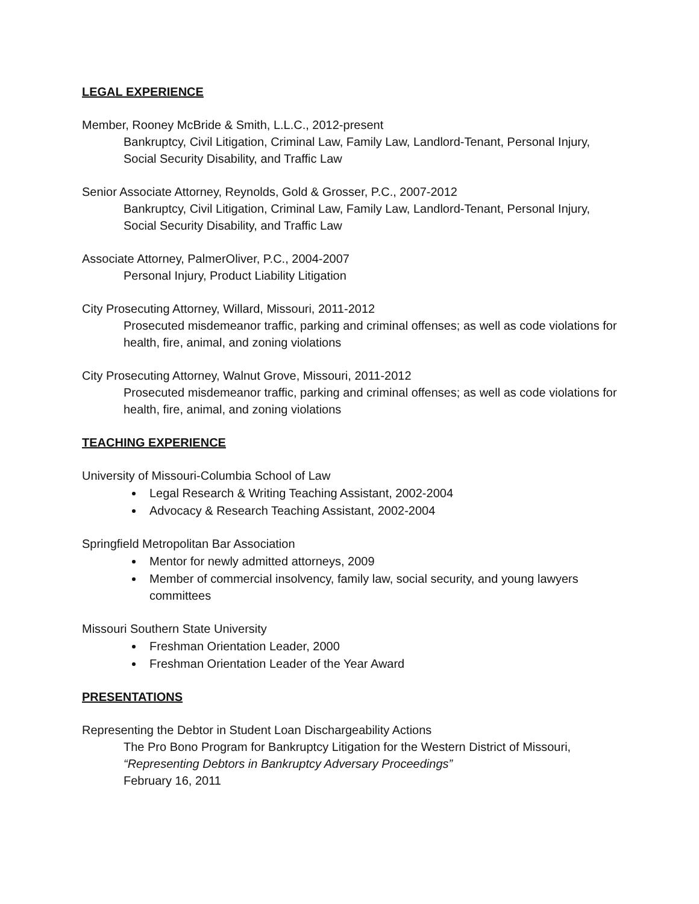LEGAL EXPERIENCE
Member, Rooney McBride & Smith, L.L.C., 2012-present
Bankruptcy, Civil Litigation, Criminal Law, Family Law, Landlord-Tenant, Personal Injury, Social Security Disability, and Traffic Law
Senior Associate Attorney, Reynolds, Gold & Grosser, P.C., 2007-2012
Bankruptcy, Civil Litigation, Criminal Law, Family Law, Landlord-Tenant, Personal Injury, Social Security Disability, and Traffic Law
Associate Attorney, PalmerOliver, P.C., 2004-2007
Personal Injury, Product Liability Litigation
City Prosecuting Attorney, Willard, Missouri, 2011-2012
Prosecuted misdemeanor traffic, parking and criminal offenses; as well as code violations for health, fire, animal, and zoning violations
City Prosecuting Attorney, Walnut Grove, Missouri, 2011-2012
Prosecuted misdemeanor traffic, parking and criminal offenses; as well as code violations for health, fire, animal, and zoning violations
TEACHING EXPERIENCE
University of Missouri-Columbia School of Law
Legal Research & Writing Teaching Assistant, 2002-2004
Advocacy & Research Teaching Assistant, 2002-2004
Springfield Metropolitan Bar Association
Mentor for newly admitted attorneys, 2009
Member of commercial insolvency, family law, social security, and young lawyers committees
Missouri Southern State University
Freshman Orientation Leader, 2000
Freshman Orientation Leader of the Year Award
PRESENTATIONS
Representing the Debtor in Student Loan Dischargeability Actions
The Pro Bono Program for Bankruptcy Litigation for the Western District of Missouri,
“Representing Debtors in Bankruptcy Adversary Proceedings”
February 16, 2011